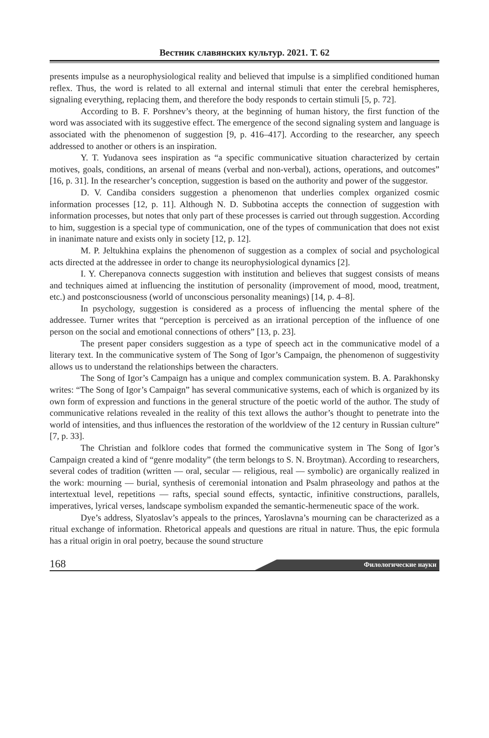Вестник славянских культур. 2021. Т. 62
presents impulse as a neurophysiological reality and believed that impulse is a simplified conditioned human reflex. Thus, the word is related to all external and internal stimuli that enter the cerebral hemispheres, signaling everything, replacing them, and therefore the body responds to certain stimuli [5, p. 72].
According to B. F. Porshnev’s theory, at the beginning of human history, the first function of the word was associated with its suggestive effect. The emergence of the second signaling system and language is associated with the phenomenon of suggestion [9, p. 416–417]. According to the researcher, any speech addressed to another or others is an inspiration.
Y. T. Yudanova sees inspiration as “a specific communicative situation characterized by certain motives, goals, conditions, an arsenal of means (verbal and non-verbal), actions, operations, and outcomes” [16, p. 31]. In the researcher’s conception, suggestion is based on the authority and power of the suggestor.
D. V. Candiba considers suggestion a phenomenon that underlies complex organized cosmic information processes [12, p. 11]. Although N. D. Subbotina accepts the connection of suggestion with information processes, but notes that only part of these processes is carried out through suggestion. According to him, suggestion is a special type of communication, one of the types of communication that does not exist in inanimate nature and exists only in society [12, p. 12].
M. P. Jeltukhina explains the phenomenon of suggestion as a complex of social and psychological acts directed at the addressee in order to change its neurophysiological dynamics [2].
I. Y. Cherepanova connects suggestion with institution and believes that suggest consists of means and techniques aimed at influencing the institution of personality (improvement of mood, mood, treatment, etc.) and postconsciousness (world of unconscious personality meanings) [14, p. 4–8].
In psychology, suggestion is considered as a process of influencing the mental sphere of the addressee. Turner writes that “perception is perceived as an irrational perception of the influence of one person on the social and emotional connections of others” [13, p. 23].
The present paper considers suggestion as a type of speech act in the communicative model of a literary text. In the communicative system of The Song of Igor’s Campaign, the phenomenon of suggestivity allows us to understand the relationships between the characters.
The Song of Igor’s Campaign has a unique and complex communication system. B. A. Parakhonsky writes: “The Song of Igor’s Campaign” has several communicative systems, each of which is organized by its own form of expression and functions in the general structure of the poetic world of the author. The study of communicative relations revealed in the reality of this text allows the author’s thought to penetrate into the world of intensities, and thus influences the restoration of the worldview of the 12 century in Russian culture” [7, p. 33].
The Christian and folklore codes that formed the communicative system in The Song of Igor’s Campaign created a kind of “genre modality” (the term belongs to S. N. Broytman). According to researchers, several codes of tradition (written — oral, secular — religious, real — symbolic) are organically realized in the work: mourning — burial, synthesis of ceremonial intonation and Psalm phraseology and pathos at the intertextual level, repetitions — rafts, special sound effects, syntactic, infinitive constructions, parallels, imperatives, lyrical verses, landscape symbolism expanded the semantic-hermeneutic space of the work.
Dye’s address, Slyatoslav’s appeals to the princes, Yaroslavna’s mourning can be characterized as a ritual exchange of information. Rhetorical appeals and questions are ritual in nature. Thus, the epic formula has a ritual origin in oral poetry, because the sound structure
168 Филологические науки